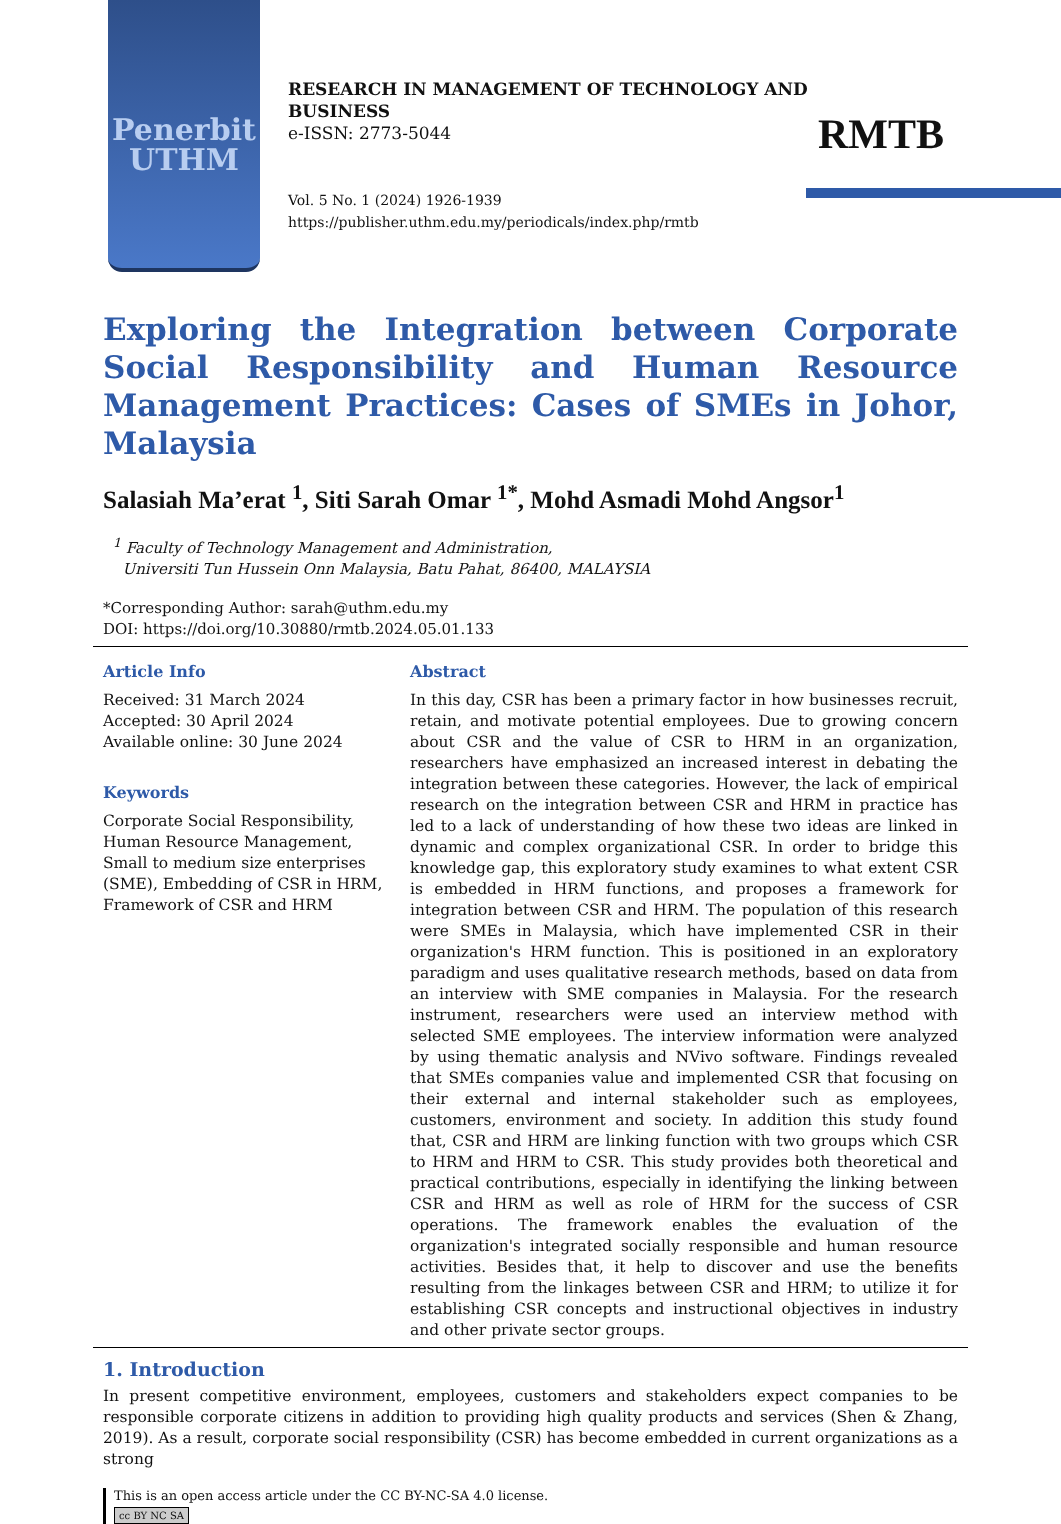Penerbit
UTHM
RESEARCH IN MANAGEMENT OF TECHNOLOGY AND
BUSINESS
e-ISSN: 2773-5044
Vol. 5 No. 1 (2024) 1926-1939
https://publisher.uthm.edu.my/periodicals/index.php/rmtb
RMTB
Exploring the Integration between Corporate Social Responsibility and Human Resource Management Practices: Cases of SMEs in Johor, Malaysia
Salasiah Ma’erat <sup>1</sup>, Siti Sarah Omar <sup>1*</sup>, Mohd Asmadi Mohd Angsor<sup>1</sup>
<sup>1</sup> Faculty of Technology Management and Administration,
Universiti Tun Hussein Onn Malaysia, Batu Pahat, 86400, MALAYSIA
*Corresponding Author: sarah@uthm.edu.my
DOI: https://doi.org/10.30880/rmtb.2024.05.01.133
Article Info
Received: 31 March 2024
Accepted: 30 April 2024
Available online: 30 June 2024
Keywords
Corporate Social Responsibility, Human Resource Management, Small to medium size enterprises (SME), Embedding of CSR in HRM, Framework of CSR and HRM
Abstract
In this day, CSR has been a primary factor in how businesses recruit, retain, and motivate potential employees. Due to growing concern about CSR and the value of CSR to HRM in an organization, researchers have emphasized an increased interest in debating the integration between these categories. However, the lack of empirical research on the integration between CSR and HRM in practice has led to a lack of understanding of how these two ideas are linked in dynamic and complex organizational CSR. In order to bridge this knowledge gap, this exploratory study examines to what extent CSR is embedded in HRM functions, and proposes a framework for integration between CSR and HRM. The population of this research were SMEs in Malaysia, which have implemented CSR in their organization's HRM function. This is positioned in an exploratory paradigm and uses qualitative research methods, based on data from an interview with SME companies in Malaysia. For the research instrument, researchers were used an interview method with selected SME employees. The interview information were analyzed by using thematic analysis and NVivo software. Findings revealed that SMEs companies value and implemented CSR that focusing on their external and internal stakeholder such as employees, customers, environment and society. In addition this study found that, CSR and HRM are linking function with two groups which CSR to HRM and HRM to CSR. This study provides both theoretical and practical contributions, especially in identifying the linking between CSR and HRM as well as role of HRM for the success of CSR operations. The framework enables the evaluation of the organization's integrated socially responsible and human resource activities. Besides that, it help to discover and use the benefits resulting from the linkages between CSR and HRM; to utilize it for establishing CSR concepts and instructional objectives in industry and other private sector groups.
1. Introduction
In present competitive environment, employees, customers and stakeholders expect companies to be responsible corporate citizens in addition to providing high quality products and services (Shen & Zhang, 2019). As a result, corporate social responsibility (CSR) has become embedded in current organizations as a strong
This is an open access article under the CC BY-NC-SA 4.0 license.
cc BY NC SA